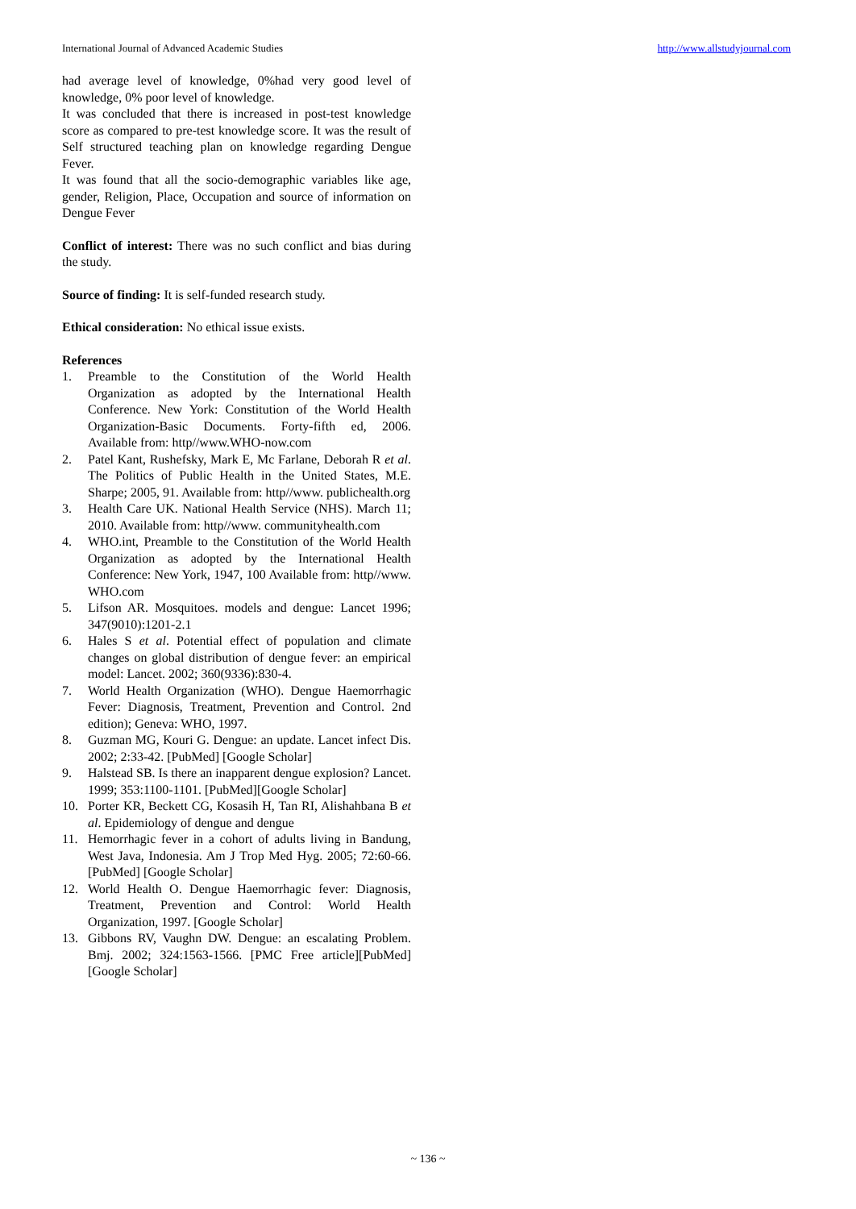International Journal of Advanced Academic Studies http://www.allstudyjournal.com
had average level of knowledge, 0%had very good level of knowledge, 0% poor level of knowledge.
It was concluded that there is increased in post-test knowledge score as compared to pre-test knowledge score. It was the result of Self structured teaching plan on knowledge regarding Dengue Fever.
It was found that all the socio-demographic variables like age, gender, Religion, Place, Occupation and source of information on Dengue Fever
Conflict of interest: There was no such conflict and bias during the study.
Source of finding: It is self-funded research study.
Ethical consideration: No ethical issue exists.
References
1. Preamble to the Constitution of the World Health Organization as adopted by the International Health Conference. New York: Constitution of the World Health Organization-Basic Documents. Forty-fifth ed, 2006. Available from: http//www.WHO-now.com
2. Patel Kant, Rushefsky, Mark E, Mc Farlane, Deborah R et al. The Politics of Public Health in the United States, M.E. Sharpe; 2005, 91. Available from: http//www. publichealth.org
3. Health Care UK. National Health Service (NHS). March 11; 2010. Available from: http//www. communityhealth.com
4. WHO.int, Preamble to the Constitution of the World Health Organization as adopted by the International Health Conference: New York, 1947, 100 Available from: http//www. WHO.com
5. Lifson AR. Mosquitoes. models and dengue: Lancet 1996; 347(9010):1201-2.1
6. Hales S et al. Potential effect of population and climate changes on global distribution of dengue fever: an empirical model: Lancet. 2002; 360(9336):830-4.
7. World Health Organization (WHO). Dengue Haemorrhagic Fever: Diagnosis, Treatment, Prevention and Control. 2nd edition); Geneva: WHO, 1997.
8. Guzman MG, Kouri G. Dengue: an update. Lancet infect Dis. 2002; 2:33-42. [PubMed] [Google Scholar]
9. Halstead SB. Is there an inapparent dengue explosion? Lancet. 1999; 353:1100-1101. [PubMed][Google Scholar]
10. Porter KR, Beckett CG, Kosasih H, Tan RI, Alishahbana B et al. Epidemiology of dengue and dengue
11. Hemorrhagic fever in a cohort of adults living in Bandung, West Java, Indonesia. Am J Trop Med Hyg. 2005; 72:60-66. [PubMed] [Google Scholar]
12. World Health O. Dengue Haemorrhagic fever: Diagnosis, Treatment, Prevention and Control: World Health Organization, 1997. [Google Scholar]
13. Gibbons RV, Vaughn DW. Dengue: an escalating Problem. Bmj. 2002; 324:1563-1566. [PMC Free article][PubMed] [Google Scholar]
~ 136 ~